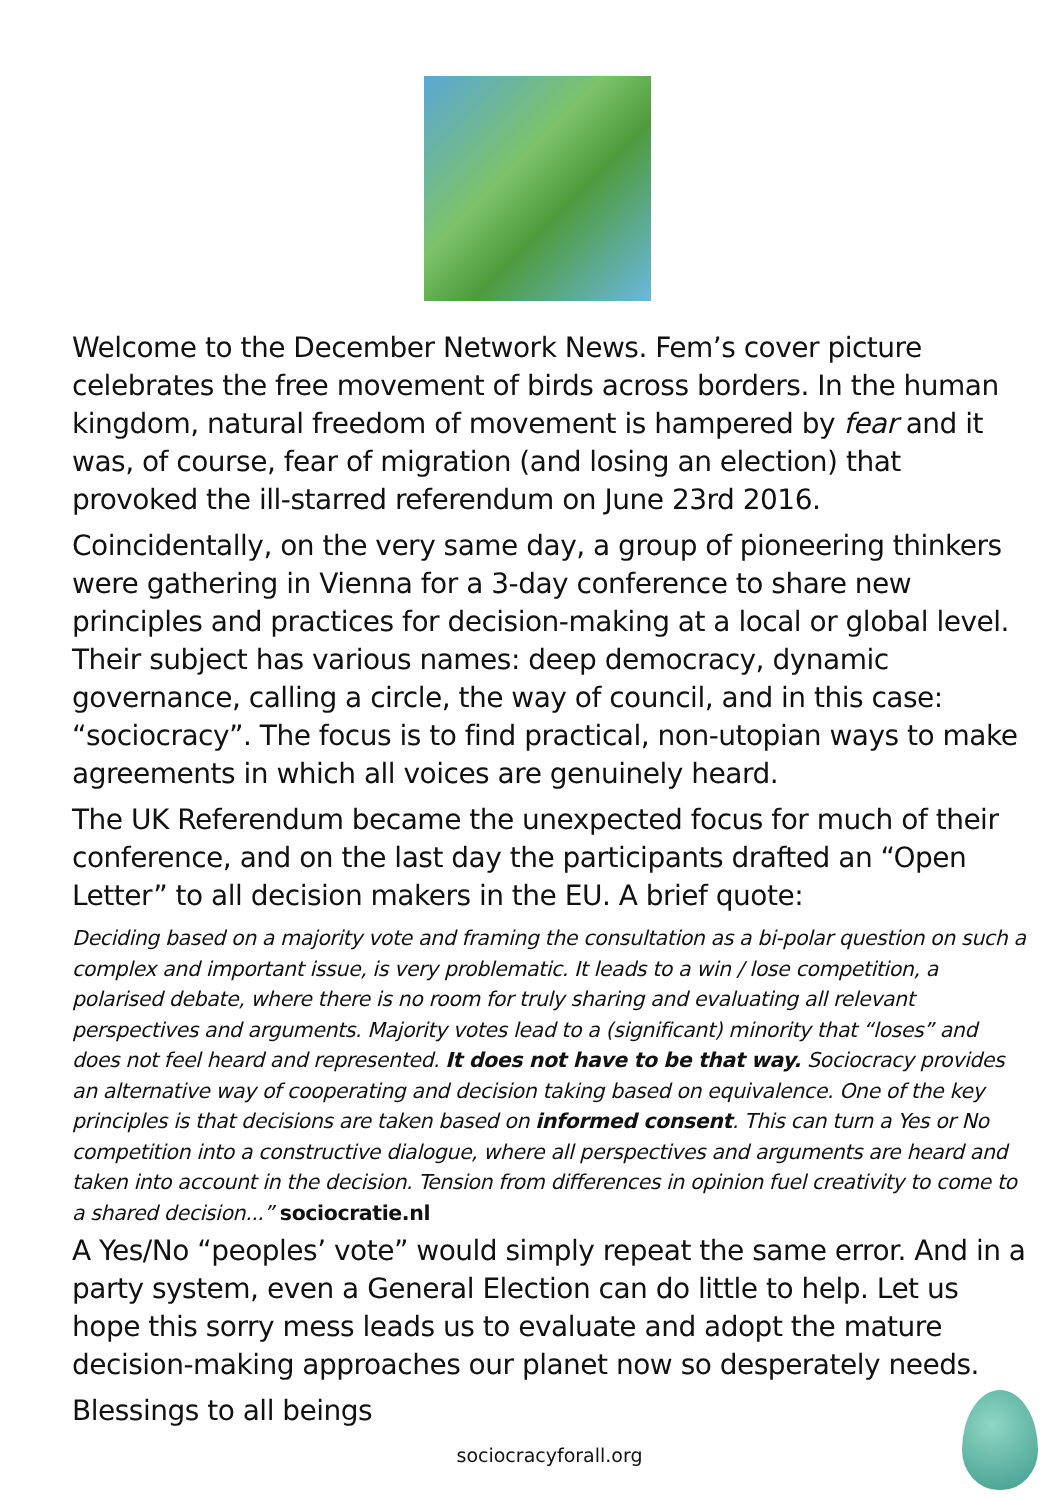Welcome to the December Network News. Fem’s cover picture celebrates the free movement of birds across borders. In the human kingdom, natural freedom of movement is hampered by fear and it was, of course, fear of migration (and losing an election) that provoked the ill-starred referendum on June 23rd 2016.
Coincidentally, on the very same day, a group of pioneering thinkers were gathering in Vienna for a 3-day conference to share new principles and practices for decision-making at a local or global level. Their subject has various names: deep democracy, dynamic governance, calling a circle, the way of council, and in this case: “sociocracy”. The focus is to find practical, non-utopian ways to make agreements in which all voices are genuinely heard.
The UK Referendum became the unexpected focus for much of their conference, and on the last day the participants drafted an “Open Letter” to all decision makers in the EU. A brief quote:
Deciding based on a majority vote and framing the consultation as a bi-polar question on such a complex and important issue, is very problematic. It leads to a win / lose competition, a polarised debate, where there is no room for truly sharing and evaluating all relevant perspectives and arguments. Majority votes lead to a (significant) minority that “loses” and does not feel heard and represented. It does not have to be that way. Sociocracy provides an alternative way of cooperating and decision taking based on equivalence. One of the key principles is that decisions are taken based on informed consent. This can turn a Yes or No competition into a constructive dialogue, where all perspectives and arguments are heard and taken into account in the decision. Tension from differences in opinion fuel creativity to come to a shared decision...” sociocratie.nl
A Yes/No “peoples’ vote” would simply repeat the same error. And in a party system, even a General Election can do little to help. Let us hope this sorry mess leads us to evaluate and adopt the mature decision-making approaches our planet now so desperately needs.
Blessings to all beings
sociocracyforall.org